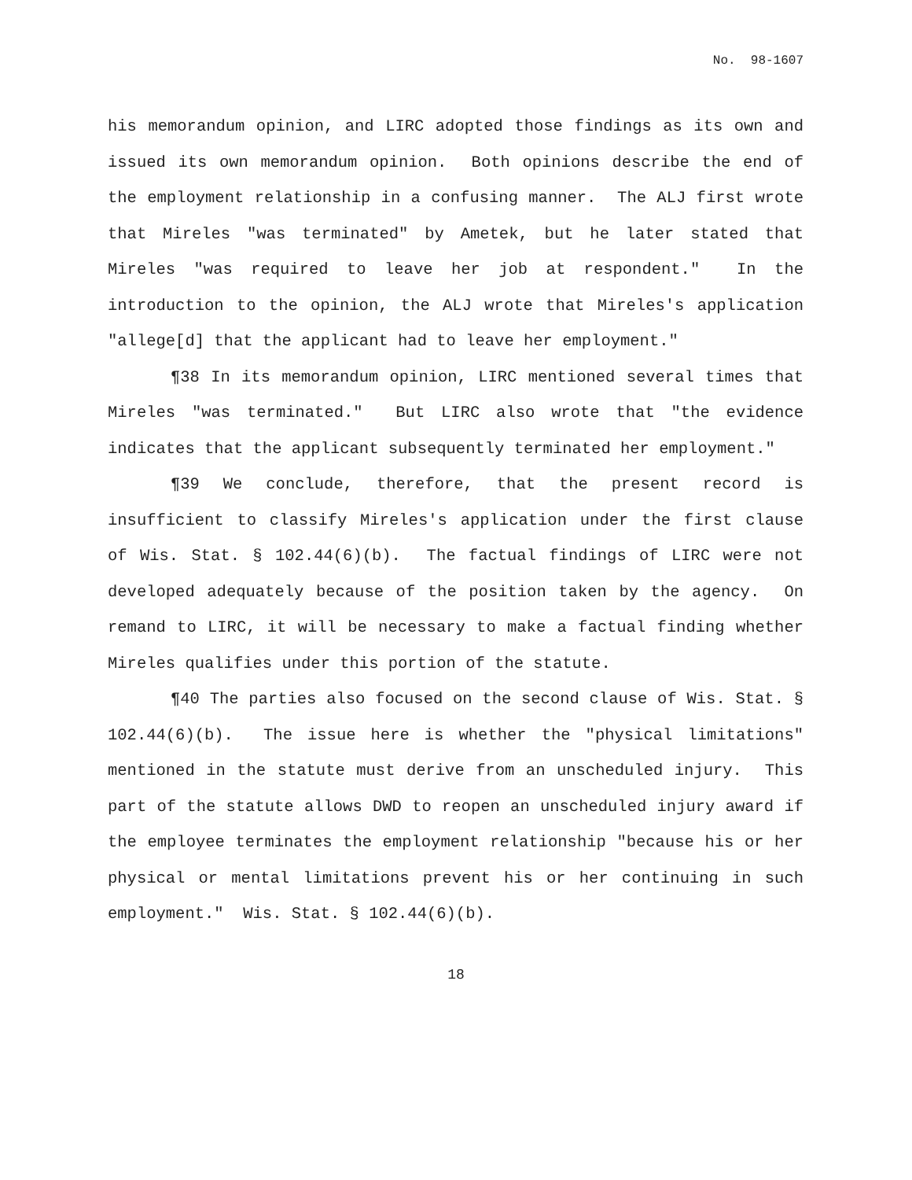No. 98-1607
his memorandum opinion, and LIRC adopted those findings as its own and issued its own memorandum opinion. Both opinions describe the end of the employment relationship in a confusing manner. The ALJ first wrote that Mireles "was terminated" by Ametek, but he later stated that Mireles "was required to leave her job at respondent." In the introduction to the opinion, the ALJ wrote that Mireles's application "allege[d] that the applicant had to leave her employment."
¶38 In its memorandum opinion, LIRC mentioned several times that Mireles "was terminated." But LIRC also wrote that "the evidence indicates that the applicant subsequently terminated her employment."
¶39 We conclude, therefore, that the present record is insufficient to classify Mireles's application under the first clause of Wis. Stat. § 102.44(6)(b). The factual findings of LIRC were not developed adequately because of the position taken by the agency. On remand to LIRC, it will be necessary to make a factual finding whether Mireles qualifies under this portion of the statute.
¶40 The parties also focused on the second clause of Wis. Stat. § 102.44(6)(b). The issue here is whether the "physical limitations" mentioned in the statute must derive from an unscheduled injury. This part of the statute allows DWD to reopen an unscheduled injury award if the employee terminates the employment relationship "because his or her physical or mental limitations prevent his or her continuing in such employment." Wis. Stat. § 102.44(6)(b).
18